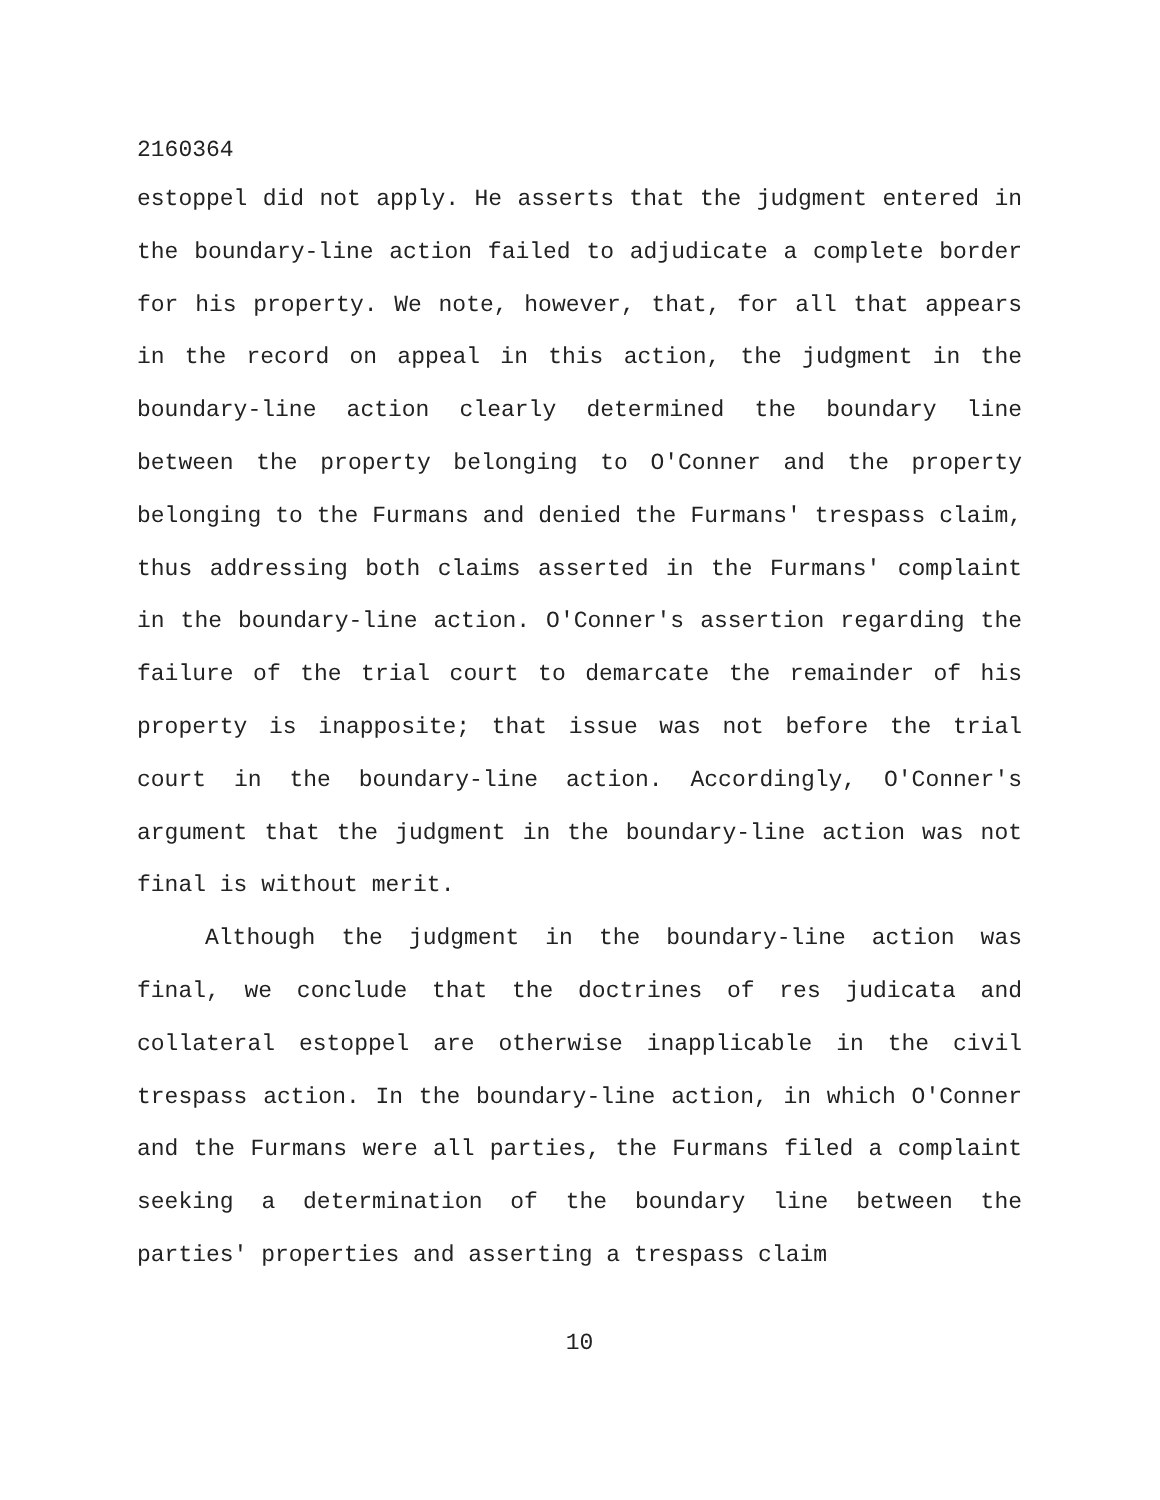2160364
estoppel did not apply. He asserts that the judgment entered in the boundary-line action failed to adjudicate a complete border for his property. We note, however, that, for all that appears in the record on appeal in this action, the judgment in the boundary-line action clearly determined the boundary line between the property belonging to O'Conner and the property belonging to the Furmans and denied the Furmans' trespass claim, thus addressing both claims asserted in the Furmans' complaint in the boundary-line action. O'Conner's assertion regarding the failure of the trial court to demarcate the remainder of his property is inapposite; that issue was not before the trial court in the boundary-line action. Accordingly, O'Conner's argument that the judgment in the boundary-line action was not final is without merit.
Although the judgment in the boundary-line action was final, we conclude that the doctrines of res judicata and collateral estoppel are otherwise inapplicable in the civil trespass action. In the boundary-line action, in which O'Conner and the Furmans were all parties, the Furmans filed a complaint seeking a determination of the boundary line between the parties' properties and asserting a trespass claim
10